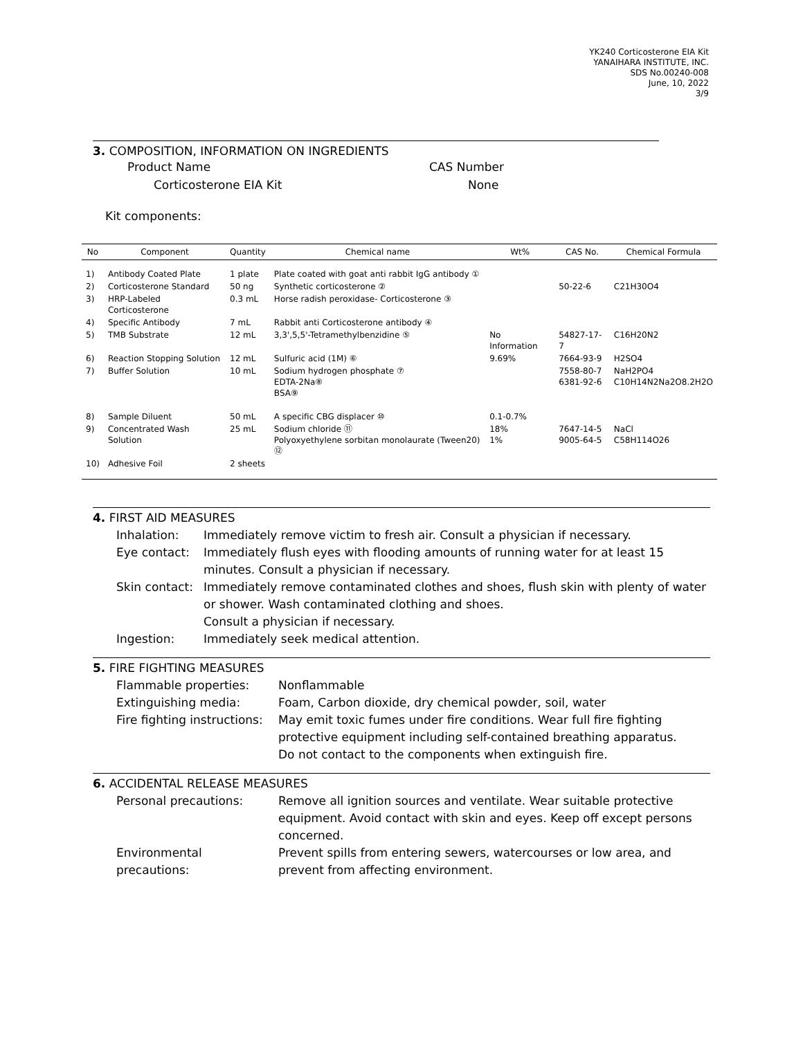YK240 Corticosterone EIA Kit
YANAIHARA INSTITUTE, INC.
SDS No.00240-008
June, 10, 2022
3/9
3. COMPOSITION, INFORMATION ON INGREDIENTS
Product Name
Corticosterone EIA Kit
CAS Number
None
Kit components:
| No | Component | Quantity | Chemical name | Wt% | CAS No. | Chemical Formula |
| --- | --- | --- | --- | --- | --- | --- |
| 1) | Antibody Coated Plate | 1 plate | Plate coated with goat anti rabbit IgG antibody ① | | | |
| 2) | Corticosterone Standard | 50 ng | Synthetic corticosterone ② | | 50-22-6 | C21H30O4 |
| 3) | HRP-Labeled Corticosterone | 0.3 mL | Horse radish peroxidase- Corticosterone ③ | | | |
| 4) | Specific Antibody | 7 mL | Rabbit anti Corticosterone antibody ④ | | | |
| 5) | TMB Substrate | 12 mL | 3,3',5,5'-Tetramethylbenzidine ⑤ | No Information | 54827-17-7 | C16H20N2 |
| 6) | Reaction Stopping Solution | 12 mL | Sulfuric acid (1M) ⑥ | 9.69% | 7664-93-9 | H2SO4 |
| 7) | Buffer Solution | 10 mL | Sodium hydrogen phosphate ⑦ EDTA-2Na⑧ BSA⑨ | | 7558-80-7 6381-92-6 | NaH2PO4 C10H14N2Na2O8.2H2O |
| 8) | Sample Diluent | 50 mL | A specific CBG displacer ⑩ | 0.1-0.7% | | |
| 9) | Concentrated Wash Solution | 25 mL | Sodium chloride ⑪ Polyoxyethylene sorbitan monolaurate (Tween20) ⑫ | 18% 1% | 7647-14-5 9005-64-5 | NaCl C58H114O26 |
| 10) | Adhesive Foil | 2 sheets | | | | |
4. FIRST AID MEASURES
Inhalation:
Immediately remove victim to fresh air. Consult a physician if necessary.
Eye contact:
Immediately flush eyes with flooding amounts of running water for at least 15 minutes. Consult a physician if necessary.
Skin contact:
Immediately remove contaminated clothes and shoes, flush skin with plenty of water or shower. Wash contaminated clothing and shoes.
Consult a physician if necessary.
Ingestion:
Immediately seek medical attention.
5. FIRE FIGHTING MEASURES
Flammable properties:
Nonflammable
Extinguishing media:
Foam, Carbon dioxide, dry chemical powder, soil, water
Fire fighting instructions:
May emit toxic fumes under fire conditions. Wear full fire fighting protective equipment including self-contained breathing apparatus.
Do not contact to the components when extinguish fire.
6. ACCIDENTAL RELEASE MEASURES
Personal precautions:
Remove all ignition sources and ventilate. Wear suitable protective equipment. Avoid contact with skin and eyes. Keep off except persons concerned.
Environmental precautions:
Prevent spills from entering sewers, watercourses or low area, and prevent from affecting environment.